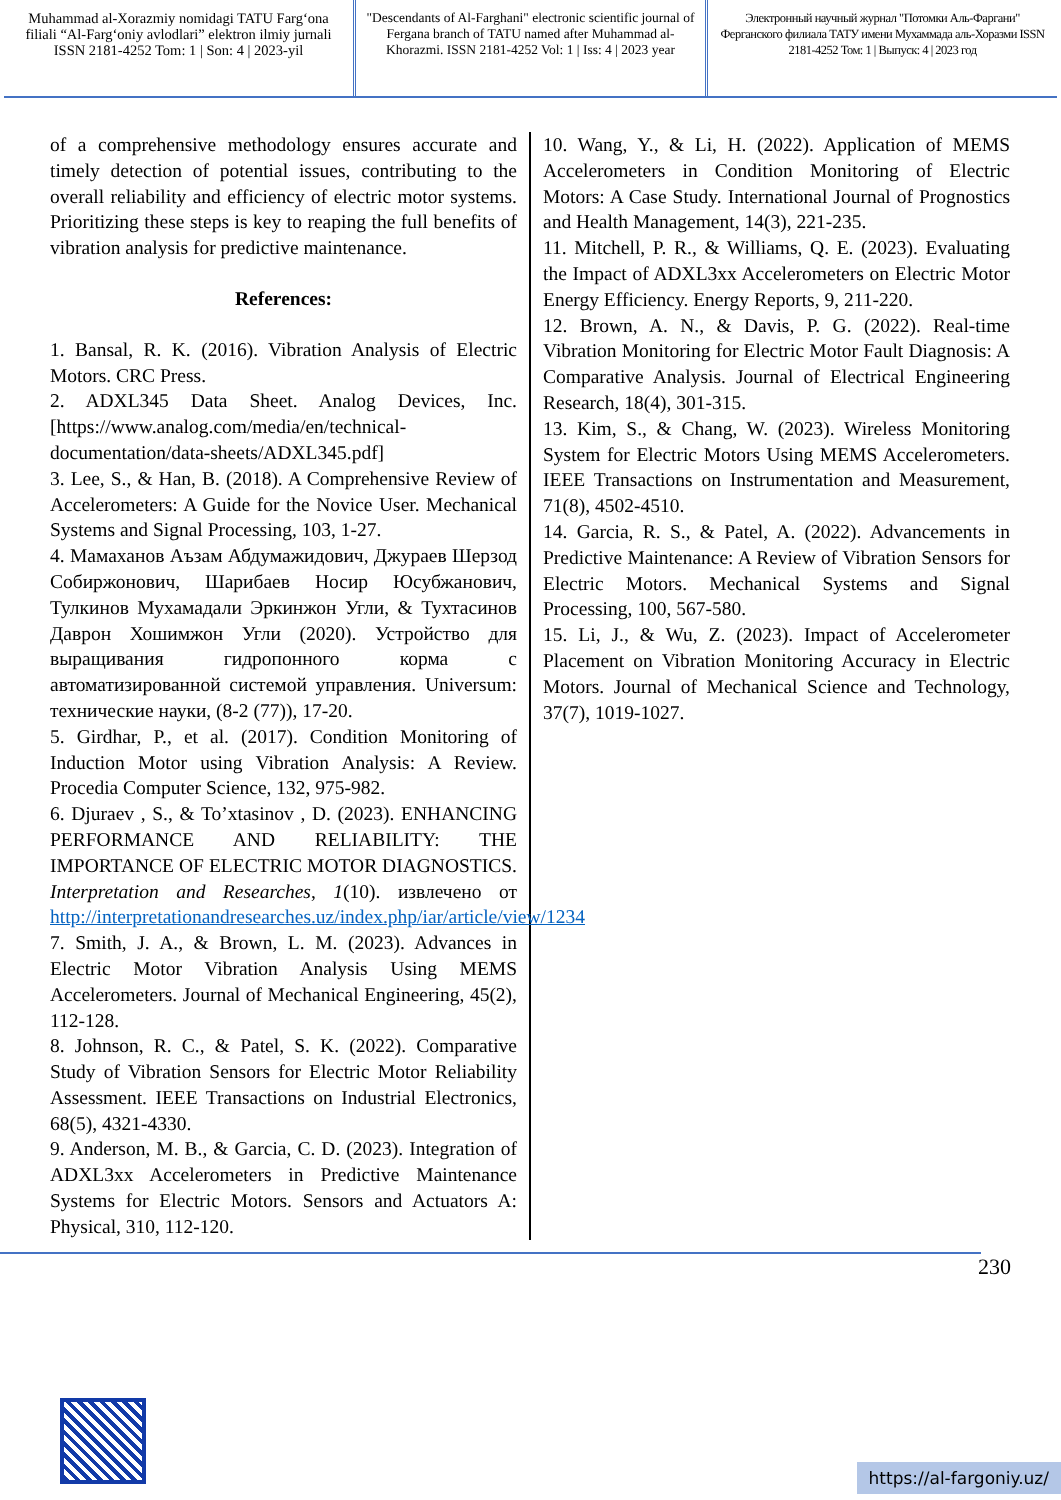Muhammad al-Xorazmiy nomidagi TATU Farg‘ona filiali “Al-Farg‘oniy avlodlari” elektron ilmiy jurnali ISSN 2181-4252 Tom: 1 | Son: 4 | 2023-yil
"Descendants of Al-Farghani" electronic scientific journal of Fergana branch of TATU named after Muhammad al-Khorazmi. ISSN 2181-4252 Vol: 1 | Iss: 4 | 2023 year
Электронный научный журнал "Потомки Аль-Фаргани" Ферганского филиала ТАТУ имени Мухаммада аль-Хоразми ISSN 2181-4252 Том: 1 | Выпуск: 4 | 2023 год
of a comprehensive methodology ensures accurate and timely detection of potential issues, contributing to the overall reliability and efficiency of electric motor systems. Prioritizing these steps is key to reaping the full benefits of vibration analysis for predictive maintenance.
References:
1. Bansal, R. K. (2016). Vibration Analysis of Electric Motors. CRC Press.
2. ADXL345 Data Sheet. Analog Devices, Inc. [https://www.analog.com/media/en/technical-documentation/data-sheets/ADXL345.pdf]
3. Lee, S., & Han, B. (2018). A Comprehensive Review of Accelerometers: A Guide for the Novice User. Mechanical Systems and Signal Processing, 103, 1-27.
4. Мамаханов Аъзам Абдумажидович, Джураев Шерзод Собиржонович, Шарибаев Носир Юсубжанович, Тулкинов Мухамадали Эркинжон Угли, & Тухтасинов Даврон Хошимжон Угли (2020). Устройство для выращивания гидропонного корма с автоматизированной системой управления. Universum: технические науки, (8-2 (77)), 17-20.
5. Girdhar, P., et al. (2017). Condition Monitoring of Induction Motor using Vibration Analysis: A Review. Procedia Computer Science, 132, 975-982.
6. Djuraev , S., & To’xtasinov , D. (2023). ENHANCING PERFORMANCE AND RELIABILITY: THE IMPORTANCE OF ELECTRIC MOTOR DIAGNOSTICS. Interpretation and Researches, 1(10). извлечено от http://interpretationandresearches.uz/index.php/iar/article/view/1234
7. Smith, J. A., & Brown, L. M. (2023). Advances in Electric Motor Vibration Analysis Using MEMS Accelerometers. Journal of Mechanical Engineering, 45(2), 112-128.
8. Johnson, R. C., & Patel, S. K. (2022). Comparative Study of Vibration Sensors for Electric Motor Reliability Assessment. IEEE Transactions on Industrial Electronics, 68(5), 4321-4330.
9. Anderson, M. B., & Garcia, C. D. (2023). Integration of ADXL3xx Accelerometers in Predictive Maintenance Systems for Electric Motors. Sensors and Actuators A: Physical, 310, 112-120.
10. Wang, Y., & Li, H. (2022). Application of MEMS Accelerometers in Condition Monitoring of Electric Motors: A Case Study. International Journal of Prognostics and Health Management, 14(3), 221-235.
11. Mitchell, P. R., & Williams, Q. E. (2023). Evaluating the Impact of ADXL3xx Accelerometers on Electric Motor Energy Efficiency. Energy Reports, 9, 211-220.
12. Brown, A. N., & Davis, P. G. (2022). Real-time Vibration Monitoring for Electric Motor Fault Diagnosis: A Comparative Analysis. Journal of Electrical Engineering Research, 18(4), 301-315.
13. Kim, S., & Chang, W. (2023). Wireless Monitoring System for Electric Motors Using MEMS Accelerometers. IEEE Transactions on Instrumentation and Measurement, 71(8), 4502-4510.
14. Garcia, R. S., & Patel, A. (2022). Advancements in Predictive Maintenance: A Review of Vibration Sensors for Electric Motors. Mechanical Systems and Signal Processing, 100, 567-580.
15. Li, J., & Wu, Z. (2023). Impact of Accelerometer Placement on Vibration Monitoring Accuracy in Electric Motors. Journal of Mechanical Science and Technology, 37(7), 1019-1027.
230
https://al-fargoniy.uz/